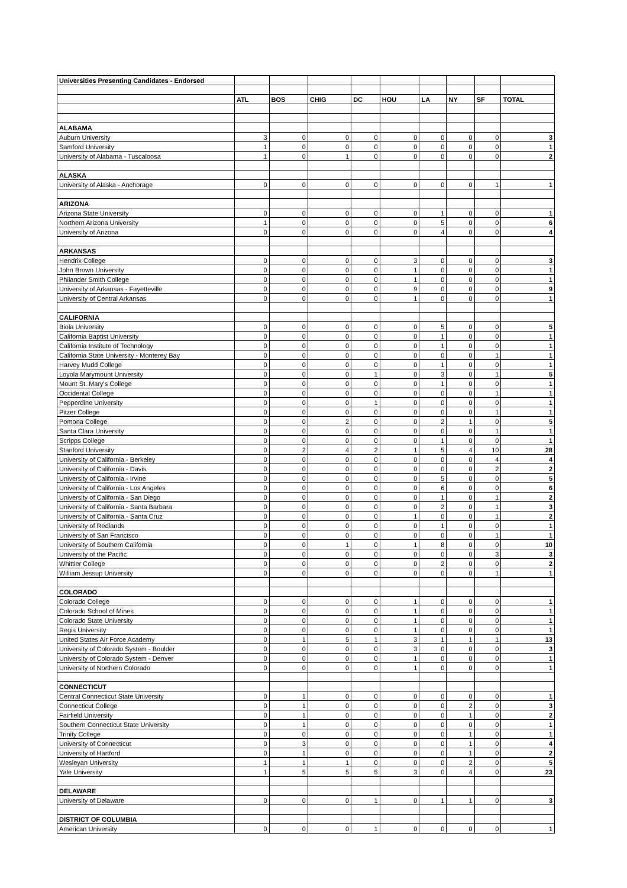| Universities Presenting Candidates - Endorsed | | | | | | | | | |
| | ATL | BOS | CHIG | DC | HOU | LA | NY | SF | TOTAL |
| ALABAMA | | | | | | | | | |
| Auburn University | 3 | 0 | 0 | 0 | 0 | 0 | 0 | 0 | 3 |
| Samford University | 1 | 0 | 0 | 0 | 0 | 0 | 0 | 0 | 1 |
| University of Alabama - Tuscaloosa | 1 | 0 | 1 | 0 | 0 | 0 | 0 | 0 | 2 |
| ALASKA | | | | | | | | | |
| University of Alaska - Anchorage | 0 | 0 | 0 | 0 | 0 | 0 | 0 | 1 | 1 |
| ARIZONA | | | | | | | | | |
| Arizona State University | 0 | 0 | 0 | 0 | 0 | 1 | 0 | 0 | 1 |
| Northern Arizona University | 1 | 0 | 0 | 0 | 0 | 5 | 0 | 0 | 6 |
| University of Arizona | 0 | 0 | 0 | 0 | 0 | 4 | 0 | 0 | 4 |
| ARKANSAS | | | | | | | | | |
| Hendrix College | 0 | 0 | 0 | 0 | 3 | 0 | 0 | 0 | 3 |
| John Brown University | 0 | 0 | 0 | 0 | 1 | 0 | 0 | 0 | 1 |
| Philander Smith College | 0 | 0 | 0 | 0 | 1 | 0 | 0 | 0 | 1 |
| University of Arkansas - Fayetteville | 0 | 0 | 0 | 0 | 9 | 0 | 0 | 0 | 9 |
| University of Central Arkansas | 0 | 0 | 0 | 0 | 1 | 0 | 0 | 0 | 1 |
| CALIFORNIA | | | | | | | | | |
| Biola University | 0 | 0 | 0 | 0 | 0 | 5 | 0 | 0 | 5 |
| California Baptist University | 0 | 0 | 0 | 0 | 0 | 1 | 0 | 0 | 1 |
| California Institute of Technology | 0 | 0 | 0 | 0 | 0 | 1 | 0 | 0 | 1 |
| California State University - Monterey Bay | 0 | 0 | 0 | 0 | 0 | 0 | 0 | 1 | 1 |
| Harvey Mudd College | 0 | 0 | 0 | 0 | 0 | 1 | 0 | 0 | 1 |
| Loyola Marymount University | 0 | 0 | 0 | 1 | 0 | 3 | 0 | 1 | 5 |
| Mount St. Mary's College | 0 | 0 | 0 | 0 | 0 | 1 | 0 | 0 | 1 |
| Occidental College | 0 | 0 | 0 | 0 | 0 | 0 | 0 | 1 | 1 |
| Pepperdine University | 0 | 0 | 0 | 1 | 0 | 0 | 0 | 0 | 1 |
| Pitzer College | 0 | 0 | 0 | 0 | 0 | 0 | 0 | 1 | 1 |
| Pomona College | 0 | 0 | 2 | 0 | 0 | 2 | 1 | 0 | 5 |
| Santa Clara University | 0 | 0 | 0 | 0 | 0 | 0 | 0 | 1 | 1 |
| Scripps College | 0 | 0 | 0 | 0 | 0 | 1 | 0 | 0 | 1 |
| Stanford University | 0 | 2 | 4 | 2 | 1 | 5 | 4 | 10 | 28 |
| University of California - Berkeley | 0 | 0 | 0 | 0 | 0 | 0 | 0 | 4 | 4 |
| University of California - Davis | 0 | 0 | 0 | 0 | 0 | 0 | 0 | 2 | 2 |
| University of California - Irvine | 0 | 0 | 0 | 0 | 0 | 5 | 0 | 0 | 5 |
| University of California - Los Angeles | 0 | 0 | 0 | 0 | 0 | 6 | 0 | 0 | 6 |
| University of California - San Diego | 0 | 0 | 0 | 0 | 0 | 1 | 0 | 1 | 2 |
| University of California - Santa Barbara | 0 | 0 | 0 | 0 | 0 | 2 | 0 | 1 | 3 |
| University of California - Santa Cruz | 0 | 0 | 0 | 0 | 1 | 0 | 0 | 1 | 2 |
| University of Redlands | 0 | 0 | 0 | 0 | 0 | 1 | 0 | 0 | 1 |
| University of San Francisco | 0 | 0 | 0 | 0 | 0 | 0 | 0 | 1 | 1 |
| University of Southern California | 0 | 0 | 1 | 0 | 1 | 8 | 0 | 0 | 10 |
| University of the Pacific | 0 | 0 | 0 | 0 | 0 | 0 | 0 | 3 | 3 |
| Whittier College | 0 | 0 | 0 | 0 | 0 | 2 | 0 | 0 | 2 |
| William Jessup University | 0 | 0 | 0 | 0 | 0 | 0 | 0 | 1 | 1 |
| COLORADO | | | | | | | | | |
| Colorado College | 0 | 0 | 0 | 0 | 1 | 0 | 0 | 0 | 1 |
| Colorado School of Mines | 0 | 0 | 0 | 0 | 1 | 0 | 0 | 0 | 1 |
| Colorado State University | 0 | 0 | 0 | 0 | 1 | 0 | 0 | 0 | 1 |
| Regis University | 0 | 0 | 0 | 0 | 1 | 0 | 0 | 0 | 1 |
| United States Air Force Academy | 0 | 1 | 5 | 1 | 3 | 1 | 1 | 1 | 13 |
| University of Colorado System - Boulder | 0 | 0 | 0 | 0 | 3 | 0 | 0 | 0 | 3 |
| University of Colorado System - Denver | 0 | 0 | 0 | 0 | 1 | 0 | 0 | 0 | 1 |
| University of Northern Colorado | 0 | 0 | 0 | 0 | 1 | 0 | 0 | 0 | 1 |
| CONNECTICUT | | | | | | | | | |
| Central Connecticut State University | 0 | 1 | 0 | 0 | 0 | 0 | 0 | 0 | 1 |
| Connecticut College | 0 | 1 | 0 | 0 | 0 | 0 | 2 | 0 | 3 |
| Fairfield University | 0 | 1 | 0 | 0 | 0 | 0 | 1 | 0 | 2 |
| Southern Connecticut State University | 0 | 1 | 0 | 0 | 0 | 0 | 0 | 0 | 1 |
| Trinity College | 0 | 0 | 0 | 0 | 0 | 0 | 1 | 0 | 1 |
| University of Connecticut | 0 | 3 | 0 | 0 | 0 | 0 | 1 | 0 | 4 |
| University of Hartford | 0 | 1 | 0 | 0 | 0 | 0 | 1 | 0 | 2 |
| Wesleyan University | 1 | 1 | 1 | 0 | 0 | 0 | 2 | 0 | 5 |
| Yale University | 1 | 5 | 5 | 5 | 3 | 0 | 4 | 0 | 23 |
| DELAWARE | | | | | | | | | |
| University of Delaware | 0 | 0 | 0 | 1 | 0 | 1 | 1 | 0 | 3 |
| DISTRICT OF COLUMBIA | | | | | | | | | |
| American University | 0 | 0 | 0 | 1 | 0 | 0 | 0 | 0 | 1 |